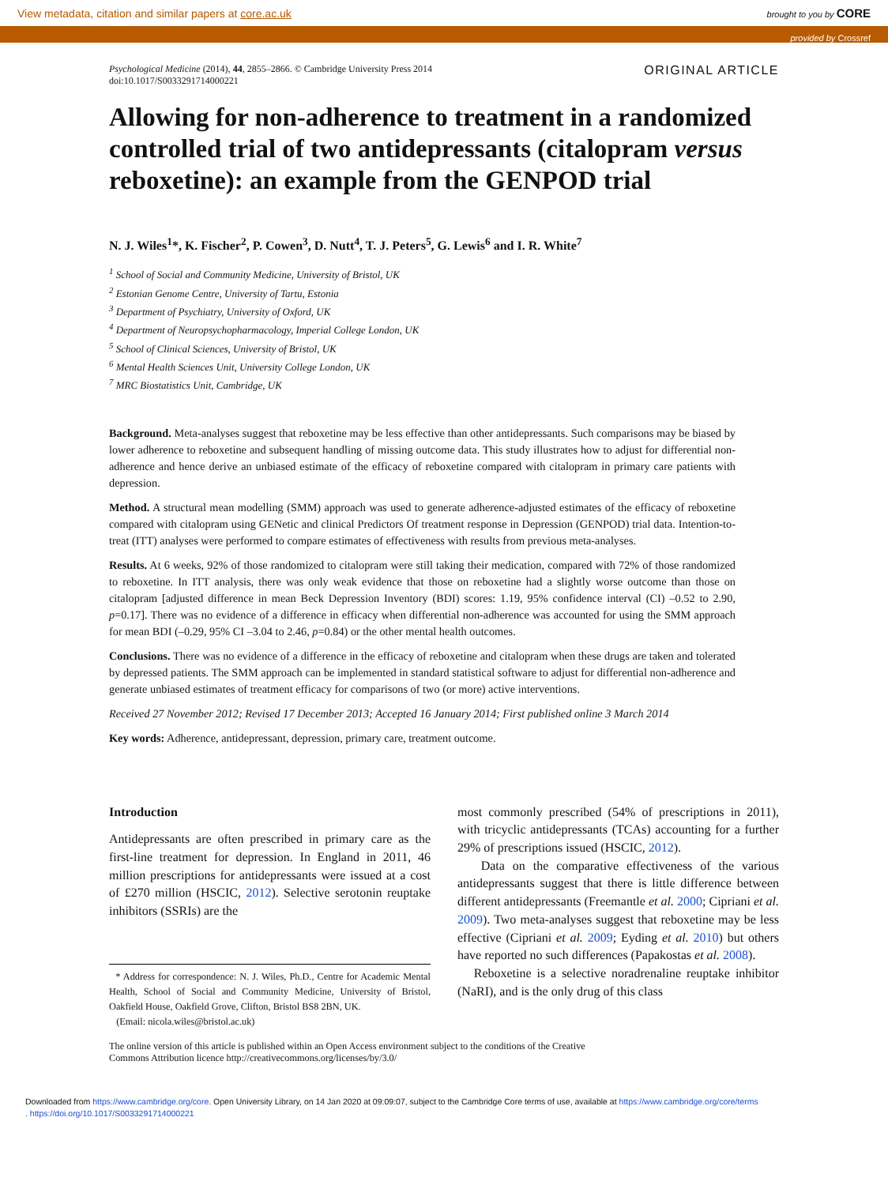View metadata, citation and similar papers at core.ac.uk brought to you by CORE
provided by Crossref
Psychological Medicine (2014), 44, 2855–2866. © Cambridge University Press 2014
doi:10.1017/S0033291714000221
ORIGINAL ARTICLE
Allowing for non-adherence to treatment in a randomized controlled trial of two antidepressants (citalopram versus reboxetine): an example from the GENPOD trial
N. J. Wiles<sup>1</sup>*, K. Fischer<sup>2</sup>, P. Cowen<sup>3</sup>, D. Nutt<sup>4</sup>, T. J. Peters<sup>5</sup>, G. Lewis<sup>6</sup> and I. R. White<sup>7</sup>
<sup>1</sup> School of Social and Community Medicine, University of Bristol, UK
<sup>2</sup> Estonian Genome Centre, University of Tartu, Estonia
<sup>3</sup> Department of Psychiatry, University of Oxford, UK
<sup>4</sup> Department of Neuropsychopharmacology, Imperial College London, UK
<sup>5</sup> School of Clinical Sciences, University of Bristol, UK
<sup>6</sup> Mental Health Sciences Unit, University College London, UK
<sup>7</sup> MRC Biostatistics Unit, Cambridge, UK
Background. Meta-analyses suggest that reboxetine may be less effective than other antidepressants. Such comparisons may be biased by lower adherence to reboxetine and subsequent handling of missing outcome data. This study illustrates how to adjust for differential non-adherence and hence derive an unbiased estimate of the efficacy of reboxetine compared with citalopram in primary care patients with depression.
Method. A structural mean modelling (SMM) approach was used to generate adherence-adjusted estimates of the efficacy of reboxetine compared with citalopram using GENetic and clinical Predictors Of treatment response in Depression (GENPOD) trial data. Intention-to-treat (ITT) analyses were performed to compare estimates of effectiveness with results from previous meta-analyses.
Results. At 6 weeks, 92% of those randomized to citalopram were still taking their medication, compared with 72% of those randomized to reboxetine. In ITT analysis, there was only weak evidence that those on reboxetine had a slightly worse outcome than those on citalopram [adjusted difference in mean Beck Depression Inventory (BDI) scores: 1.19, 95% confidence interval (CI) –0.52 to 2.90, p=0.17]. There was no evidence of a difference in efficacy when differential non-adherence was accounted for using the SMM approach for mean BDI (–0.29, 95% CI –3.04 to 2.46, p=0.84) or the other mental health outcomes.
Conclusions. There was no evidence of a difference in the efficacy of reboxetine and citalopram when these drugs are taken and tolerated by depressed patients. The SMM approach can be implemented in standard statistical software to adjust for differential non-adherence and generate unbiased estimates of treatment efficacy for comparisons of two (or more) active interventions.
Received 27 November 2012; Revised 17 December 2013; Accepted 16 January 2014; First published online 3 March 2014
Key words: Adherence, antidepressant, depression, primary care, treatment outcome.
Introduction
Antidepressants are often prescribed in primary care as the first-line treatment for depression. In England in 2011, 46 million prescriptions for antidepressants were issued at a cost of £270 million (HSCIC, 2012). Selective serotonin reuptake inhibitors (SSRIs) are the
* Address for correspondence: N. J. Wiles, Ph.D., Centre for Academic Mental Health, School of Social and Community Medicine, University of Bristol, Oakfield House, Oakfield Grove, Clifton, Bristol BS8 2BN, UK.
(Email: nicola.wiles@bristol.ac.uk)
most commonly prescribed (54% of prescriptions in 2011), with tricyclic antidepressants (TCAs) accounting for a further 29% of prescriptions issued (HSCIC, 2012).
Data on the comparative effectiveness of the various antidepressants suggest that there is little difference between different antidepressants (Freemantle et al. 2000; Cipriani et al. 2009). Two meta-analyses suggest that reboxetine may be less effective (Cipriani et al. 2009; Eyding et al. 2010) but others have reported no such differences (Papakostas et al. 2008).
Reboxetine is a selective noradrenaline reuptake inhibitor (NaRI), and is the only drug of this class
The online version of this article is published within an Open Access environment subject to the conditions of the Creative
Commons Attribution licence http://creativecommons.org/licenses/by/3.0/
Downloaded from https://www.cambridge.org/core. Open University Library, on 14 Jan 2020 at 09:09:07, subject to the Cambridge Core terms of use, available at https://www.cambridge.org/core/terms
. https://doi.org/10.1017/S0033291714000221